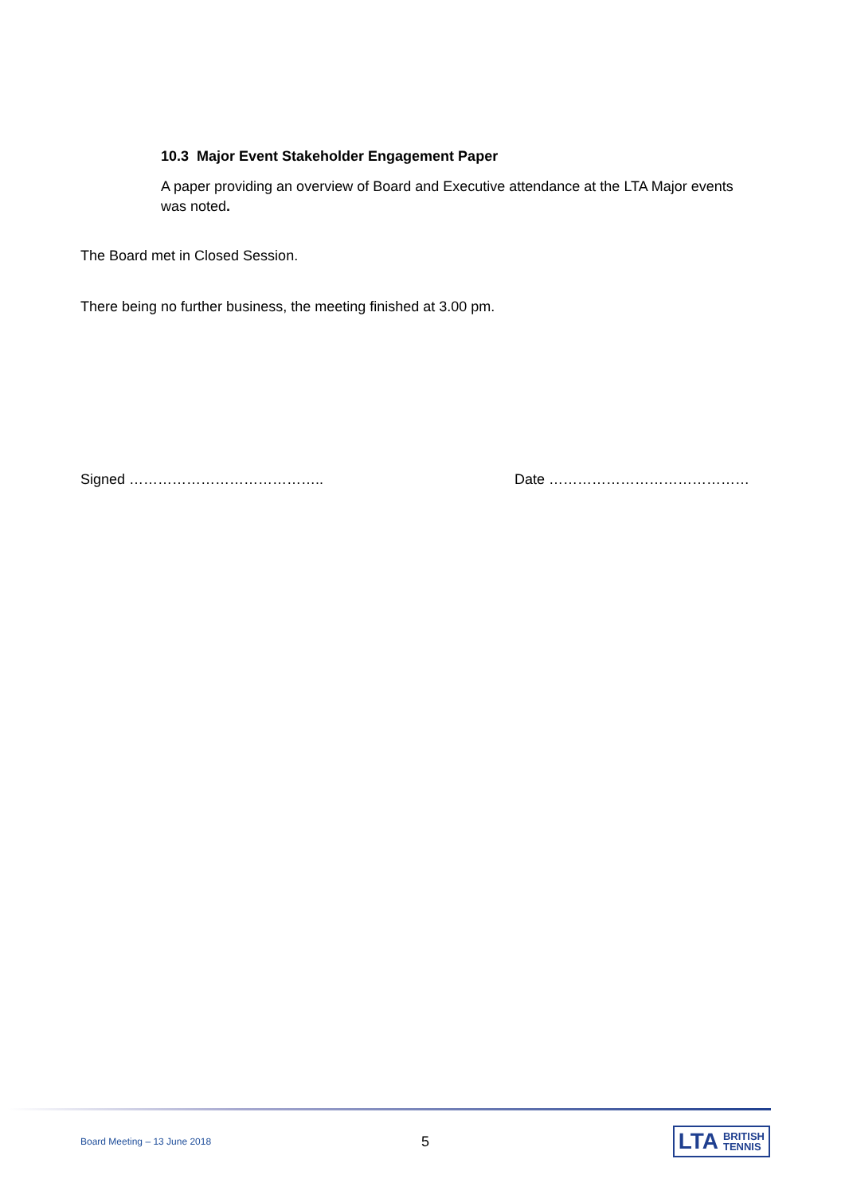10.3 Major Event Stakeholder Engagement Paper
A paper providing an overview of Board and Executive attendance at the LTA Major events was noted.
The Board met in Closed Session.
There being no further business, the meeting finished at 3.00 pm.
Signed ………………………………….. Date ……………………………………
Board Meeting – 13 June 2018 5
LTA BRITISH
TENNIS